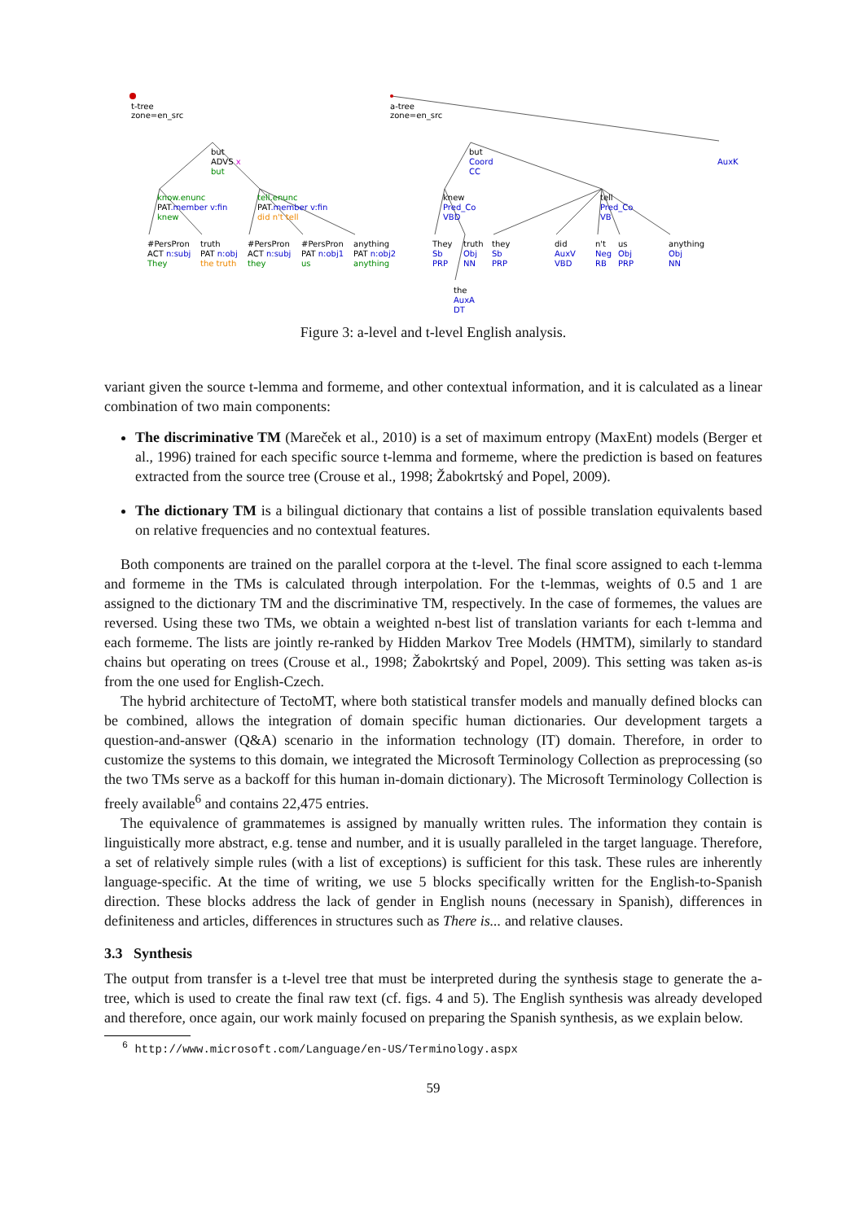t-tree
zone=en_src
a-tree
zone=en_src
but
ADVS x
but
know.enunc
PAT.member v:fin
knew
tell.enunc
PAT.member v:fin
did n't tell
#PersPron
ACT n:subj
They
truth
PAT n:obj
the truth
#PersPron
ACT n:subj
they
#PersPron
PAT n:obj1
us
anything
PAT n:obj2
anything
but
Coord
CC
AuxK
knew
Pred_Co
VBD
tell
Pred_Co
VB
They
Sb
PRP
truth
Obj
NN
they
Sb
PRP
did
AuxV
VBD
n't
Neg
RB
us
Obj
PRP
anything
Obj
NN
the
AuxA
DT
Figure 3: a-level and t-level English analysis.
variant given the source t-lemma and formeme, and other contextual information, and it is calculated as a linear combination of two main components:
The discriminative TM (Mareček et al., 2010) is a set of maximum entropy (MaxEnt) models (Berger et al., 1996) trained for each specific source t-lemma and formeme, where the prediction is based on features extracted from the source tree (Crouse et al., 1998; Žabokrtský and Popel, 2009).
The dictionary TM is a bilingual dictionary that contains a list of possible translation equivalents based on relative frequencies and no contextual features.
Both components are trained on the parallel corpora at the t-level. The final score assigned to each t-lemma and formeme in the TMs is calculated through interpolation. For the t-lemmas, weights of 0.5 and 1 are assigned to the dictionary TM and the discriminative TM, respectively. In the case of formemes, the values are reversed. Using these two TMs, we obtain a weighted n-best list of translation variants for each t-lemma and each formeme. The lists are jointly re-ranked by Hidden Markov Tree Models (HMTM), similarly to standard chains but operating on trees (Crouse et al., 1998; Žabokrtský and Popel, 2009). This setting was taken as-is from the one used for English-Czech.
The hybrid architecture of TectoMT, where both statistical transfer models and manually defined blocks can be combined, allows the integration of domain specific human dictionaries. Our development targets a question-and-answer (Q&A) scenario in the information technology (IT) domain. Therefore, in order to customize the systems to this domain, we integrated the Microsoft Terminology Collection as preprocessing (so the two TMs serve as a backoff for this human in-domain dictionary). The Microsoft Terminology Collection is freely available<sup>6</sup> and contains 22,475 entries.
The equivalence of grammatemes is assigned by manually written rules. The information they contain is linguistically more abstract, e.g. tense and number, and it is usually paralleled in the target language. Therefore, a set of relatively simple rules (with a list of exceptions) is sufficient for this task. These rules are inherently language-specific. At the time of writing, we use 5 blocks specifically written for the English-to-Spanish direction. These blocks address the lack of gender in English nouns (necessary in Spanish), differences in definiteness and articles, differences in structures such as There is... and relative clauses.
3.3 Synthesis
The output from transfer is a t-level tree that must be interpreted during the synthesis stage to generate the a-tree, which is used to create the final raw text (cf. figs. 4 and 5). The English synthesis was already developed and therefore, once again, our work mainly focused on preparing the Spanish synthesis, as we explain below.
<sup>6</sup> http://www.microsoft.com/Language/en-US/Terminology.aspx
59